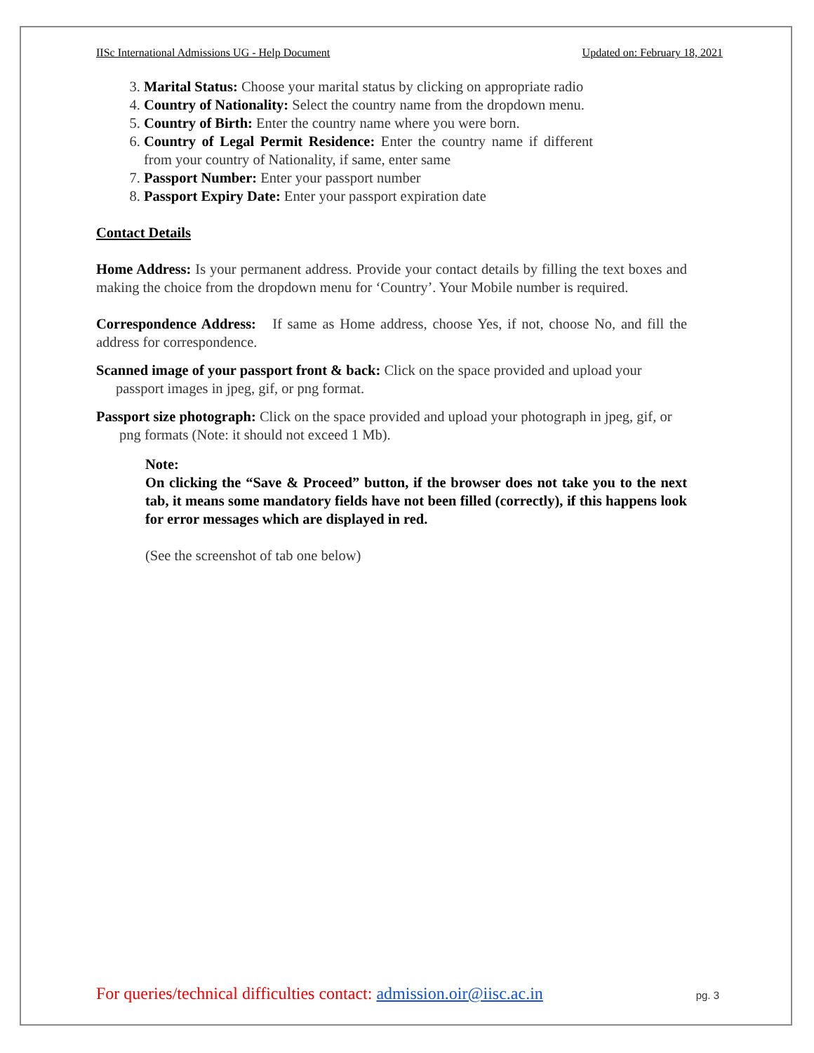IISc International Admissions UG - Help Document Updated on: February 18, 2021
3. Marital Status: Choose your marital status by clicking on appropriate radio
4. Country of Nationality: Select the country name from the dropdown menu.
5. Country of Birth: Enter the country name where you were born.
6. Country of Legal Permit Residence: Enter the country name if different from your country of Nationality, if same, enter same
7. Passport Number: Enter your passport number
8. Passport Expiry Date: Enter your passport expiration date
Contact Details
Home Address: Is your permanent address. Provide your contact details by filling the text boxes and making the choice from the dropdown menu for ‘Country’. Your Mobile number is required.
Correspondence Address: If same as Home address, choose Yes, if not, choose No, and fill the address for correspondence.
Scanned image of your passport front & back: Click on the space provided and upload your passport images in jpeg, gif, or png format.
Passport size photograph: Click on the space provided and upload your photograph in jpeg, gif, or png formats (Note: it should not exceed 1 Mb).
Note:
On clicking the “Save & Proceed” button, if the browser does not take you to the next tab, it means some mandatory fields have not been filled (correctly), if this happens look for error messages which are displayed in red.
(See the screenshot of tab one below)
For queries/technical difficulties contact: admission.oir@iisc.ac.in pg. 3